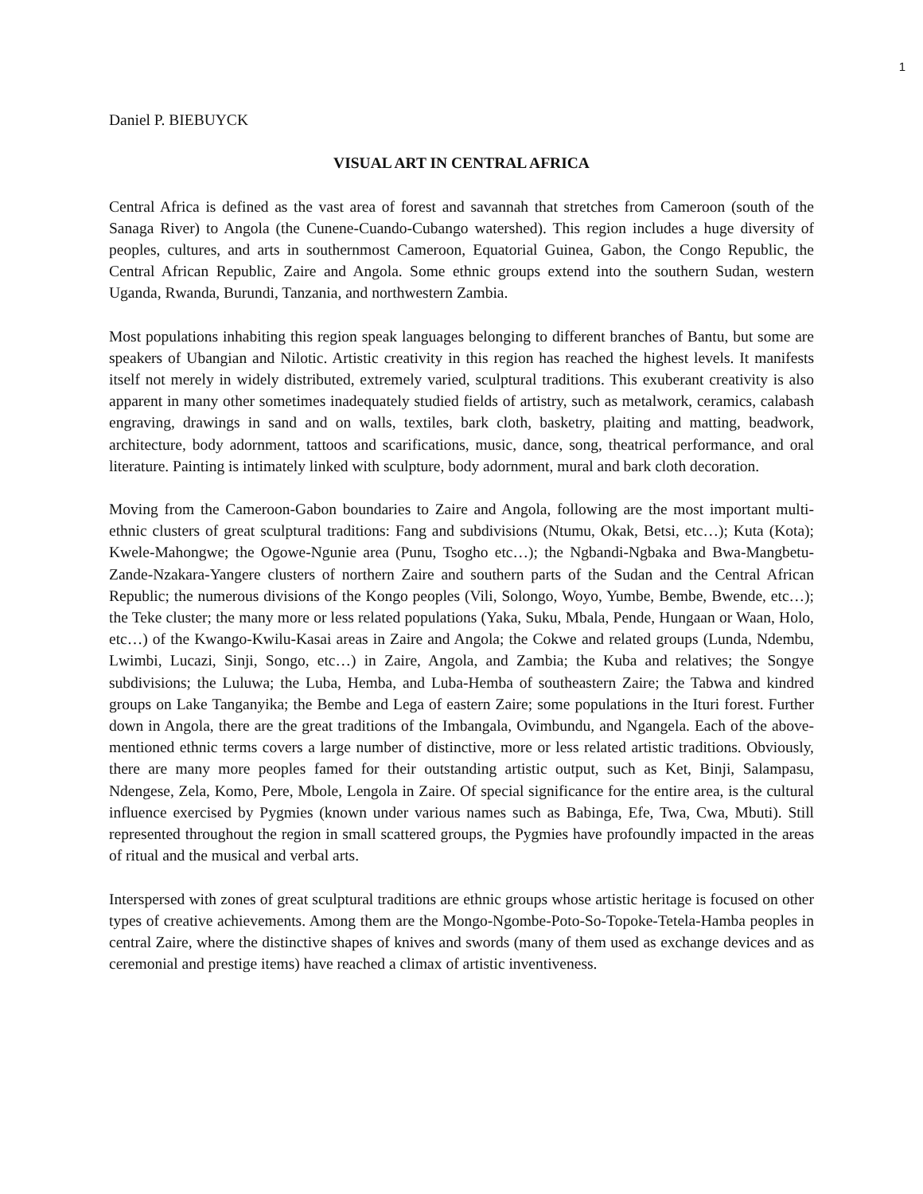1
Daniel P. BIEBUYCK
VISUAL ART IN CENTRAL AFRICA
Central Africa is defined as the vast area of forest and savannah that stretches from Cameroon (south of the Sanaga River) to Angola (the Cunene-Cuando-Cubango watershed). This region includes a huge diversity of peoples, cultures, and arts in southernmost Cameroon, Equatorial Guinea, Gabon, the Congo Republic, the Central African Republic, Zaire and Angola. Some ethnic groups extend into the southern Sudan, western Uganda, Rwanda, Burundi, Tanzania, and northwestern Zambia.
Most populations inhabiting this region speak languages belonging to different branches of Bantu, but some are speakers of Ubangian and Nilotic. Artistic creativity in this region has reached the highest levels. It manifests itself not merely in widely distributed, extremely varied, sculptural traditions. This exuberant creativity is also apparent in many other sometimes inadequately studied fields of artistry, such as metalwork, ceramics, calabash engraving, drawings in sand and on walls, textiles, bark cloth, basketry, plaiting and matting, beadwork, architecture, body adornment, tattoos and scarifications, music, dance, song, theatrical performance, and oral literature. Painting is intimately linked with sculpture, body adornment, mural and bark cloth decoration.
Moving from the Cameroon-Gabon boundaries to Zaire and Angola, following are the most important multi-ethnic clusters of great sculptural traditions: Fang and subdivisions (Ntumu, Okak, Betsi, etc…); Kuta (Kota); Kwele-Mahongwe; the Ogowe-Ngunie area (Punu, Tsogho etc…); the Ngbandi-Ngbaka and Bwa-Mangbetu-Zande-Nzakara-Yangere clusters of northern Zaire and southern parts of the Sudan and the Central African Republic; the numerous divisions of the Kongo peoples (Vili, Solongo, Woyo, Yumbe, Bembe, Bwende, etc…); the Teke cluster; the many more or less related populations (Yaka, Suku, Mbala, Pende, Hungaan or Waan, Holo, etc…) of the Kwango-Kwilu-Kasai areas in Zaire and Angola; the Cokwe and related groups (Lunda, Ndembu, Lwimbi, Lucazi, Sinji, Songo, etc…) in Zaire, Angola, and Zambia; the Kuba and relatives; the Songye subdivisions; the Luluwa; the Luba, Hemba, and Luba-Hemba of southeastern Zaire; the Tabwa and kindred groups on Lake Tanganyika; the Bembe and Lega of eastern Zaire; some populations in the Ituri forest. Further down in Angola, there are the great traditions of the Imbangala, Ovimbundu, and Ngangela. Each of the above-mentioned ethnic terms covers a large number of distinctive, more or less related artistic traditions. Obviously, there are many more peoples famed for their outstanding artistic output, such as Ket, Binji, Salampasu, Ndengese, Zela, Komo, Pere, Mbole, Lengola in Zaire. Of special significance for the entire area, is the cultural influence exercised by Pygmies (known under various names such as Babinga, Efe, Twa, Cwa, Mbuti). Still represented throughout the region in small scattered groups, the Pygmies have profoundly impacted in the areas of ritual and the musical and verbal arts.
Interspersed with zones of great sculptural traditions are ethnic groups whose artistic heritage is focused on other types of creative achievements. Among them are the Mongo-Ngombe-Poto-So-Topoke-Tetela-Hamba peoples in central Zaire, where the distinctive shapes of knives and swords (many of them used as exchange devices and as ceremonial and prestige items) have reached a climax of artistic inventiveness.